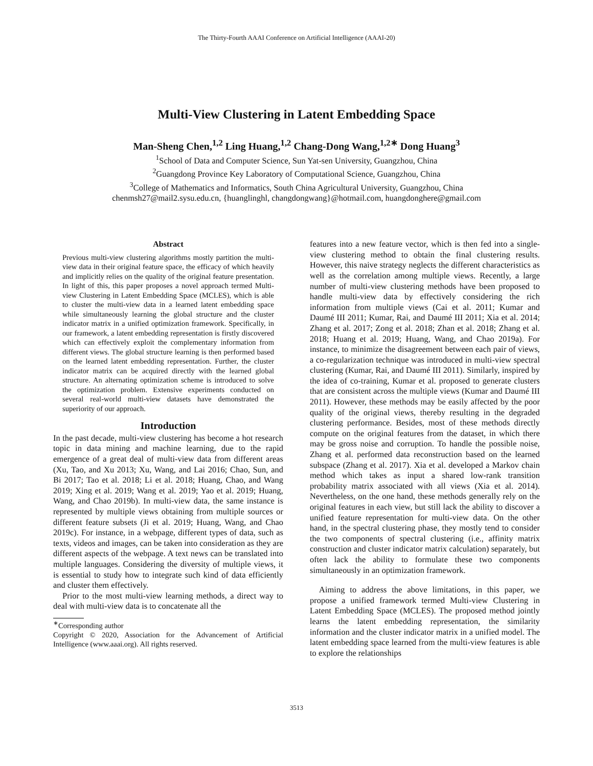The Thirty-Fourth AAAI Conference on Artificial Intelligence (AAAI-20)
Multi-View Clustering in Latent Embedding Space
Man-Sheng Chen,<sup>1,2</sup> Ling Huang,<sup>1,2</sup> Chang-Dong Wang,<sup>1,2∗</sup> Dong Huang<sup>3</sup>
<sup>1</sup> School of Data and Computer Science, Sun Yat-sen University, Guangzhou, China
<sup>2</sup> Guangdong Province Key Laboratory of Computational Science, Guangzhou, China
<sup>3</sup> College of Mathematics and Informatics, South China Agricultural University, Guangzhou, China
chenmsh27@mail2.sysu.edu.cn, {huanglinghl, changdongwang}@hotmail.com, huangdonghere@gmail.com
Abstract
Previous multi-view clustering algorithms mostly partition the multi-view data in their original feature space, the efficacy of which heavily and implicitly relies on the quality of the original feature presentation. In light of this, this paper proposes a novel approach termed Multi-view Clustering in Latent Embedding Space (MCLES), which is able to cluster the multi-view data in a learned latent embedding space while simultaneously learning the global structure and the cluster indicator matrix in a unified optimization framework. Specifically, in our framework, a latent embedding representation is firstly discovered which can effectively exploit the complementary information from different views. The global structure learning is then performed based on the learned latent embedding representation. Further, the cluster indicator matrix can be acquired directly with the learned global structure. An alternating optimization scheme is introduced to solve the optimization problem. Extensive experiments conducted on several real-world multi-view datasets have demonstrated the superiority of our approach.
Introduction
In the past decade, multi-view clustering has become a hot research topic in data mining and machine learning, due to the rapid emergence of a great deal of multi-view data from different areas (Xu, Tao, and Xu 2013; Xu, Wang, and Lai 2016; Chao, Sun, and Bi 2017; Tao et al. 2018; Li et al. 2018; Huang, Chao, and Wang 2019; Xing et al. 2019; Wang et al. 2019; Yao et al. 2019; Huang, Wang, and Chao 2019b). In multi-view data, the same instance is represented by multiple views obtaining from multiple sources or different feature subsets (Ji et al. 2019; Huang, Wang, and Chao 2019c). For instance, in a webpage, different types of data, such as texts, videos and images, can be taken into consideration as they are different aspects of the webpage. A text news can be translated into multiple languages. Considering the diversity of multiple views, it is essential to study how to integrate such kind of data efficiently and cluster them effectively.
Prior to the most multi-view learning methods, a direct way to deal with multi-view data is to concatenate all the
<sup>∗</sup>Corresponding author
Copyright © 2020, Association for the Advancement of Artificial Intelligence (www.aaai.org). All rights reserved.
features into a new feature vector, which is then fed into a single-view clustering method to obtain the final clustering results. However, this naive strategy neglects the different characteristics as well as the correlation among multiple views. Recently, a large number of multi-view clustering methods have been proposed to handle multi-view data by effectively considering the rich information from multiple views (Cai et al. 2011; Kumar and Daumé III 2011; Kumar, Rai, and Daumé III 2011; Xia et al. 2014; Zhang et al. 2017; Zong et al. 2018; Zhan et al. 2018; Zhang et al. 2018; Huang et al. 2019; Huang, Wang, and Chao 2019a). For instance, to minimize the disagreement between each pair of views, a co-regularization technique was introduced in multi-view spectral clustering (Kumar, Rai, and Daumé III 2011). Similarly, inspired by the idea of co-training, Kumar et al. proposed to generate clusters that are consistent across the multiple views (Kumar and Daumé III 2011). However, these methods may be easily affected by the poor quality of the original views, thereby resulting in the degraded clustering performance. Besides, most of these methods directly compute on the original features from the dataset, in which there may be gross noise and corruption. To handle the possible noise, Zhang et al. performed data reconstruction based on the learned subspace (Zhang et al. 2017). Xia et al. developed a Markov chain method which takes as input a shared low-rank transition probability matrix associated with all views (Xia et al. 2014). Nevertheless, on the one hand, these methods generally rely on the original features in each view, but still lack the ability to discover a unified feature representation for multi-view data. On the other hand, in the spectral clustering phase, they mostly tend to consider the two components of spectral clustering (i.e., affinity matrix construction and cluster indicator matrix calculation) separately, but often lack the ability to formulate these two components simultaneously in an optimization framework.
Aiming to address the above limitations, in this paper, we propose a unified framework termed Multi-view Clustering in Latent Embedding Space (MCLES). The proposed method jointly learns the latent embedding representation, the similarity information and the cluster indicator matrix in a unified model. The latent embedding space learned from the multi-view features is able to explore the relationships
3513